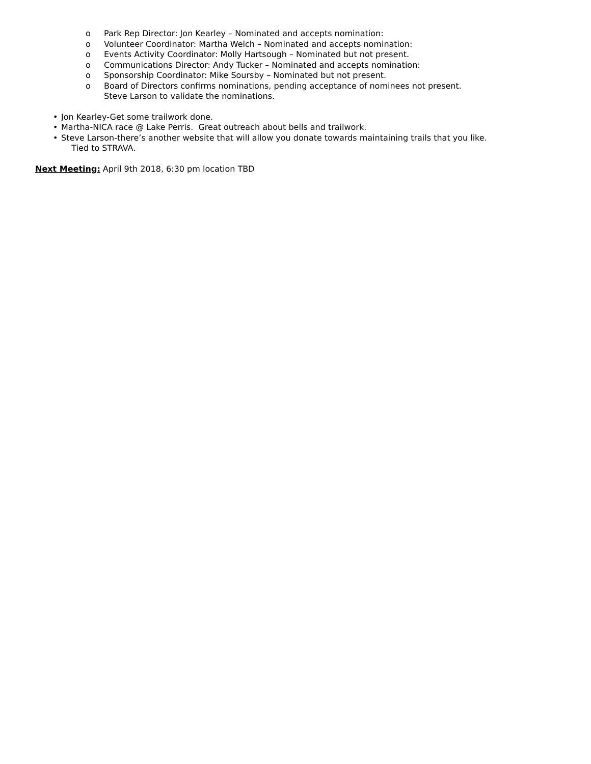o Park Rep Director: Jon Kearley – Nominated and accepts nomination:
o Volunteer Coordinator: Martha Welch – Nominated and accepts nomination:
o Events Activity Coordinator: Molly Hartsough – Nominated but not present.
o Communications Director: Andy Tucker – Nominated and accepts nomination:
o Sponsorship Coordinator: Mike Soursby – Nominated but not present.
o Board of Directors confirms nominations, pending acceptance of nominees not present.
Steve Larson to validate the nominations.
• Jon Kearley-Get some trailwork done.
• Martha-NICA race @ Lake Perris. Great outreach about bells and trailwork.
• Steve Larson-there’s another website that will allow you donate towards maintaining trails that you like.
Tied to STRAVA.
Next Meeting: April 9th 2018, 6:30 pm location TBD